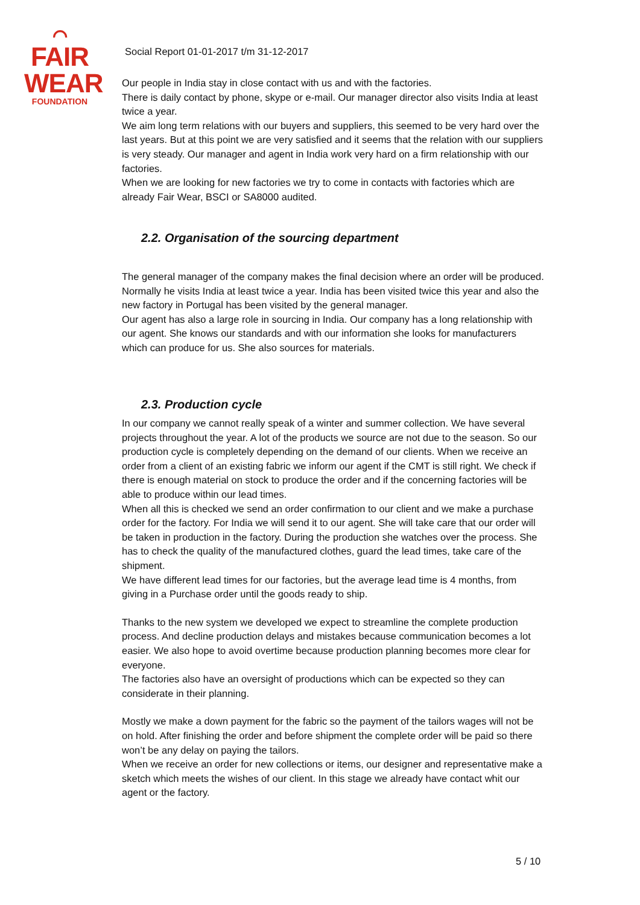⌒
FAIR
WEAR
FOUNDATION
Social Report 01-01-2017 t/m 31-12-2017
Our people in India stay in close contact with us and with the factories.
There is daily contact by phone, skype or e-mail. Our manager director also visits India at least twice a year.
We aim long term relations with our buyers and suppliers, this seemed to be very hard over the last years. But at this point we are very satisfied and it seems that the relation with our suppliers is very steady. Our manager and agent in India work very hard on a firm relationship with our factories.
When we are looking for new factories we try to come in contacts with factories which are already Fair Wear, BSCI or SA8000 audited.
2.2. Organisation of the sourcing department
The general manager of the company makes the final decision where an order will be produced. Normally he visits India at least twice a year. India has been visited twice this year and also the new factory in Portugal has been visited by the general manager.
Our agent has also a large role in sourcing in India. Our company has a long relationship with our agent. She knows our standards and with our information she looks for manufacturers which can produce for us. She also sources for materials.
2.3. Production cycle
In our company we cannot really speak of a winter and summer collection. We have several projects throughout the year. A lot of the products we source are not due to the season. So our production cycle is completely depending on the demand of our clients. When we receive an order from a client of an existing fabric we inform our agent if the CMT is still right. We check if there is enough material on stock to produce the order and if the concerning factories will be able to produce within our lead times.
When all this is checked we send an order confirmation to our client and we make a purchase order for the factory. For India we will send it to our agent. She will take care that our order will be taken in production in the factory. During the production she watches over the process. She has to check the quality of the manufactured clothes, guard the lead times, take care of the shipment.
We have different lead times for our factories, but the average lead time is 4 months, from giving in a Purchase order until the goods ready to ship.
Thanks to the new system we developed we expect to streamline the complete production process. And decline production delays and mistakes because communication becomes a lot easier. We also hope to avoid overtime because production planning becomes more clear for everyone.
The factories also have an oversight of productions which can be expected so they can considerate in their planning.
Mostly we make a down payment for the fabric so the payment of the tailors wages will not be on hold. After finishing the order and before shipment the complete order will be paid so there won’t be any delay on paying the tailors.
When we receive an order for new collections or items, our designer and representative make a sketch which meets the wishes of our client. In this stage we already have contact whit our agent or the factory.
5 / 10